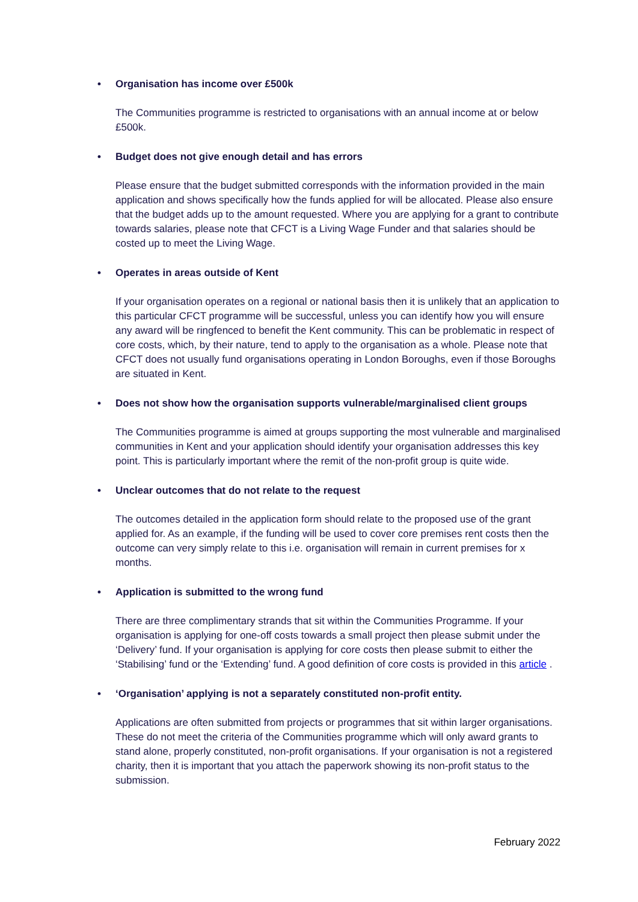• Organisation has income over £500k
The Communities programme is restricted to organisations with an annual income at or below £500k.
• Budget does not give enough detail and has errors
Please ensure that the budget submitted corresponds with the information provided in the main application and shows specifically how the funds applied for will be allocated. Please also ensure that the budget adds up to the amount requested. Where you are applying for a grant to contribute towards salaries, please note that CFCT is a Living Wage Funder and that salaries should be costed up to meet the Living Wage.
• Operates in areas outside of Kent
If your organisation operates on a regional or national basis then it is unlikely that an application to this particular CFCT programme will be successful, unless you can identify how you will ensure any award will be ringfenced to benefit the Kent community. This can be problematic in respect of core costs, which, by their nature, tend to apply to the organisation as a whole. Please note that CFCT does not usually fund organisations operating in London Boroughs, even if those Boroughs are situated in Kent.
• Does not show how the organisation supports vulnerable/marginalised client groups
The Communities programme is aimed at groups supporting the most vulnerable and marginalised communities in Kent and your application should identify your organisation addresses this key point. This is particularly important where the remit of the non-profit group is quite wide.
• Unclear outcomes that do not relate to the request
The outcomes detailed in the application form should relate to the proposed use of the grant applied for. As an example, if the funding will be used to cover core premises rent costs then the outcome can very simply relate to this i.e. organisation will remain in current premises for x months.
• Application is submitted to the wrong fund
There are three complimentary strands that sit within the Communities Programme. If your organisation is applying for one-off costs towards a small project then please submit under the ‘Delivery’ fund. If your organisation is applying for core costs then please submit to either the ‘Stabilising’ fund or the ‘Extending’ fund. A good definition of core costs is provided in this article .
• ‘Organisation’ applying is not a separately constituted non-profit entity.
Applications are often submitted from projects or programmes that sit within larger organisations. These do not meet the criteria of the Communities programme which will only award grants to stand alone, properly constituted, non-profit organisations. If your organisation is not a registered charity, then it is important that you attach the paperwork showing its non-profit status to the submission.
February 2022